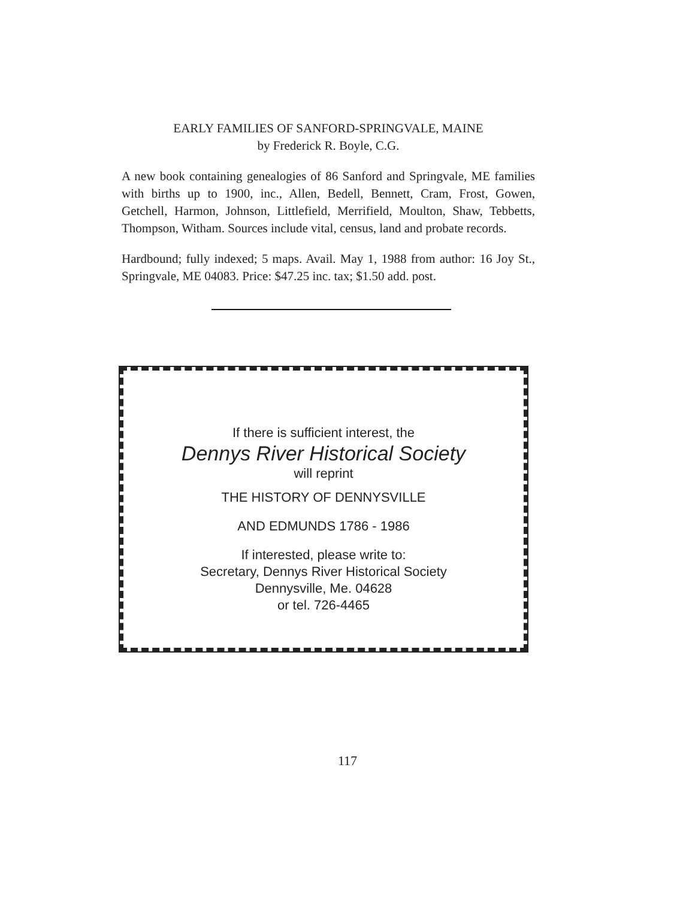EARLY FAMILIES OF SANFORD-SPRINGVALE, MAINE
by Frederick R. Boyle, C.G.
A new book containing genealogies of 86 Sanford and Springvale, ME families with births up to 1900, inc., Allen, Bedell, Bennett, Cram, Frost, Gowen, Getchell, Harmon, Johnson, Littlefield, Merrifield, Moulton, Shaw, Tebbetts, Thompson, Witham. Sources include vital, census, land and probate records.
Hardbound; fully indexed; 5 maps. Avail. May 1, 1988 from author: 16 Joy St., Springvale, ME 04083. Price: $47.25 inc. tax; $1.50 add. post.
If there is sufficient interest, the
Dennys River Historical Society
will reprint
THE HISTORY OF DENNYSVILLE
AND EDMUNDS 1786 - 1986
If interested, please write to:
Secretary, Dennys River Historical Society
Dennysville, Me. 04628
or tel. 726-4465
117